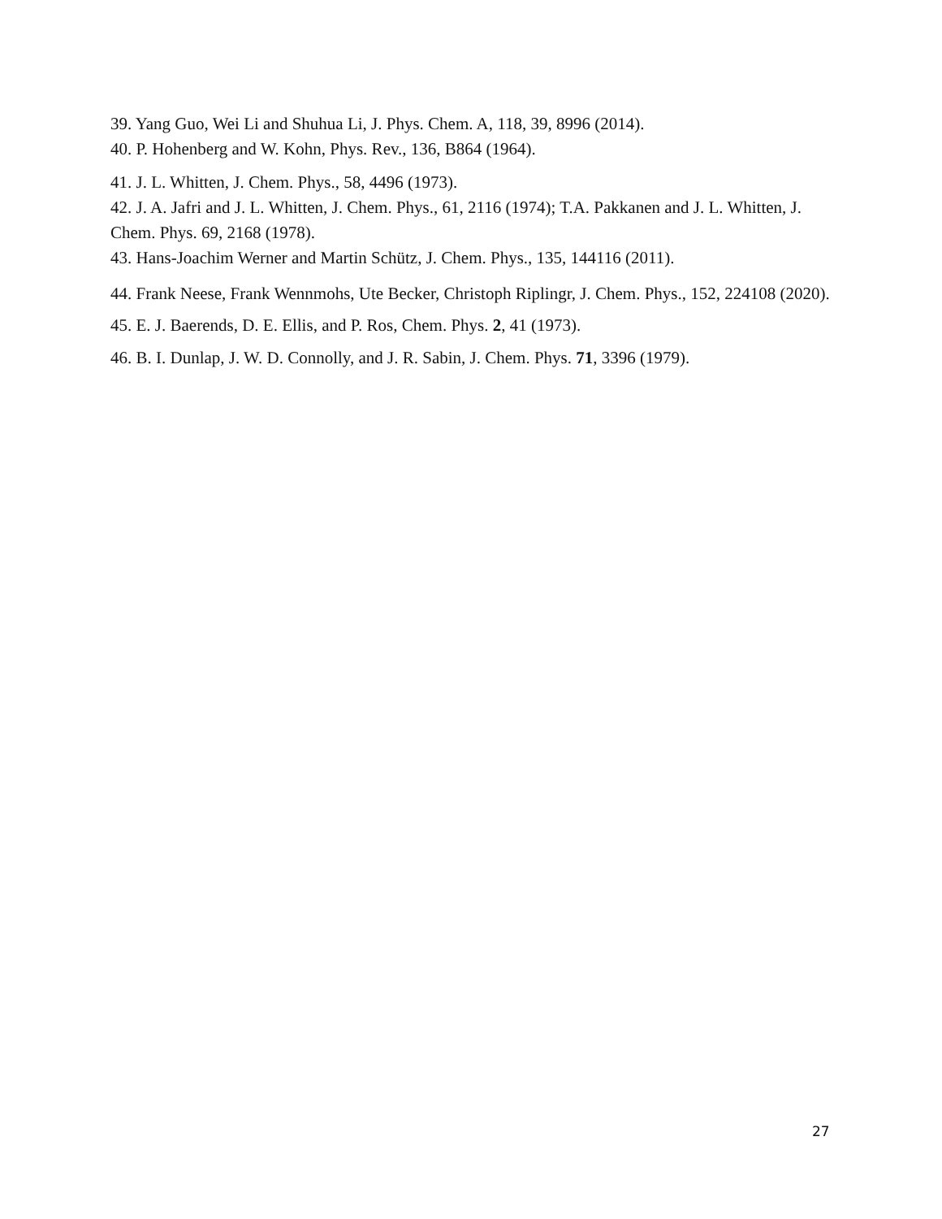39. Yang Guo, Wei Li and Shuhua Li, J. Phys. Chem. A, 118, 39, 8996 (2014).
40. P. Hohenberg and W. Kohn, Phys. Rev., 136, B864 (1964).
41. J. L. Whitten, J. Chem. Phys., 58, 4496 (1973).
42. J. A. Jafri and J. L. Whitten, J. Chem. Phys., 61, 2116 (1974); T.A. Pakkanen and J. L. Whitten, J. Chem. Phys. 69, 2168 (1978).
43. Hans-Joachim Werner and Martin Schütz, J. Chem. Phys., 135, 144116 (2011).
44. Frank Neese, Frank Wennmohs, Ute Becker, Christoph Riplingr, J. Chem. Phys., 152, 224108 (2020).
45. E. J. Baerends, D. E. Ellis, and P. Ros, Chem. Phys. 2, 41 (1973).
46. B. I. Dunlap, J. W. D. Connolly, and J. R. Sabin, J. Chem. Phys. 71, 3396 (1979).
27